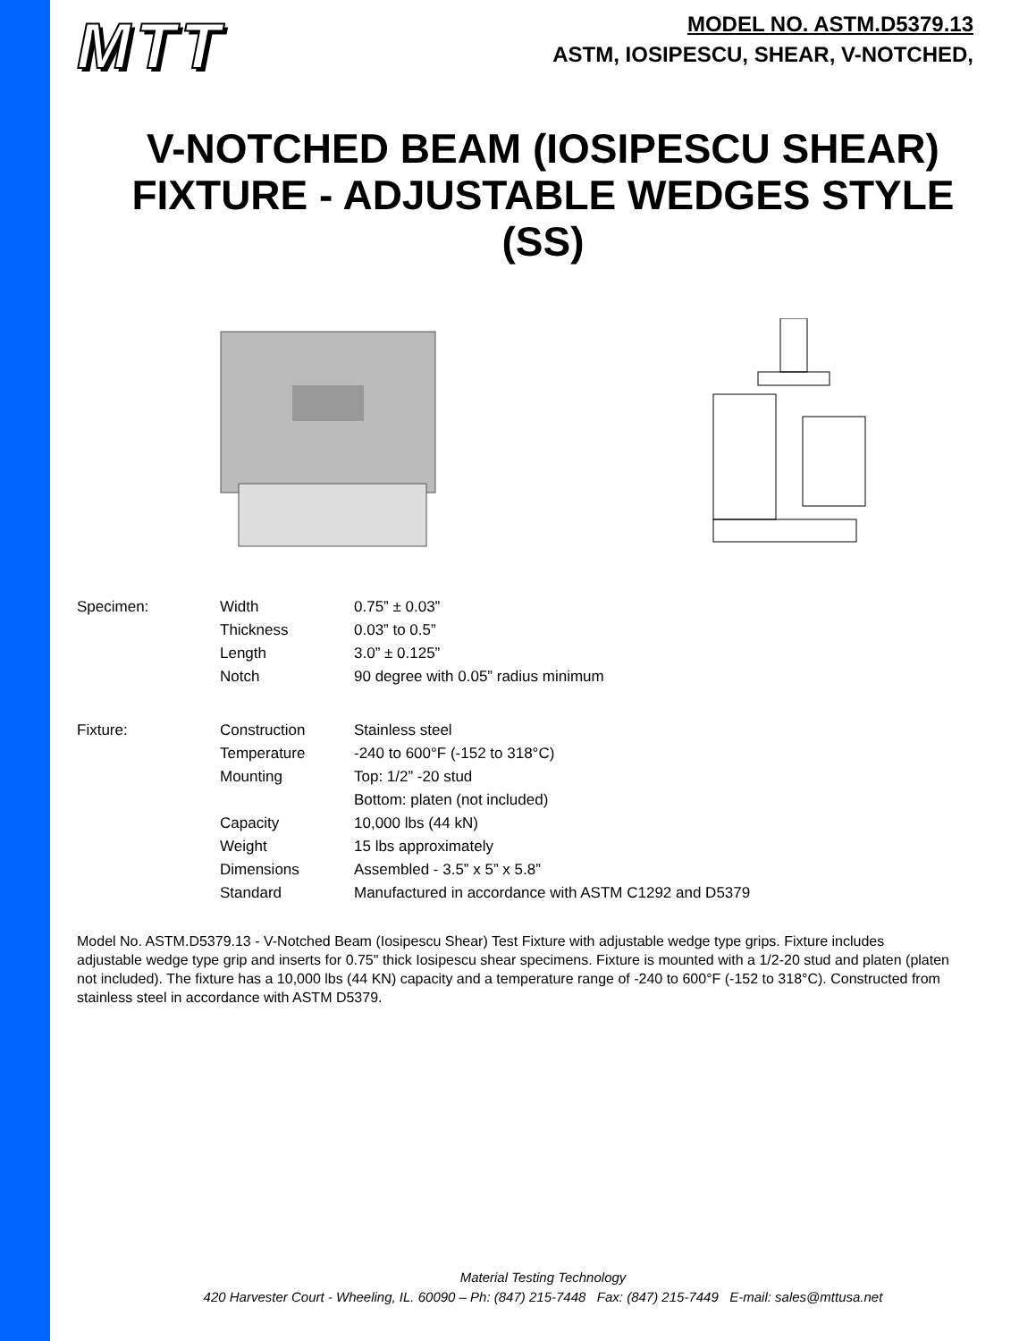MTT
MODEL NO. ASTM.D5379.13
ASTM, IOSIPESCU, SHEAR, V-NOTCHED,
V-NOTCHED BEAM (IOSIPESCU SHEAR)
FIXTURE - ADJUSTABLE WEDGES STYLE
(SS)
| Specimen: | Width | 0.75” ± 0.03” |
| | Thickness | 0.03” to 0.5” |
| | Length | 3.0” ± 0.125” |
| | Notch | 90 degree with 0.05” radius minimum |
| Fixture: | Construction | Stainless steel |
| | Temperature | -240 to 600°F (-152 to 318°C) |
| | Mounting | Top: 1/2” -20 stud |
| | | Bottom: platen (not included) |
| | Capacity | 10,000 lbs (44 kN) |
| | Weight | 15 lbs approximately |
| | Dimensions | Assembled - 3.5” x 5” x 5.8” |
| | Standard | Manufactured in accordance with ASTM C1292 and D5379 |
Model No. ASTM.D5379.13 - V-Notched Beam (Iosipescu Shear) Test Fixture with adjustable wedge type grips. Fixture includes adjustable wedge type grip and inserts for 0.75" thick Iosipescu shear specimens. Fixture is mounted with a 1/2-20 stud and platen (platen not included). The fixture has a 10,000 lbs (44 KN) capacity and a temperature range of -240 to 600°F (-152 to 318°C). Constructed from stainless steel in accordance with ASTM D5379.
Material Testing Technology
420 Harvester Court - Wheeling, IL. 60090 – Ph: (847) 215-7448 Fax: (847) 215-7449 E-mail: sales@mttusa.net